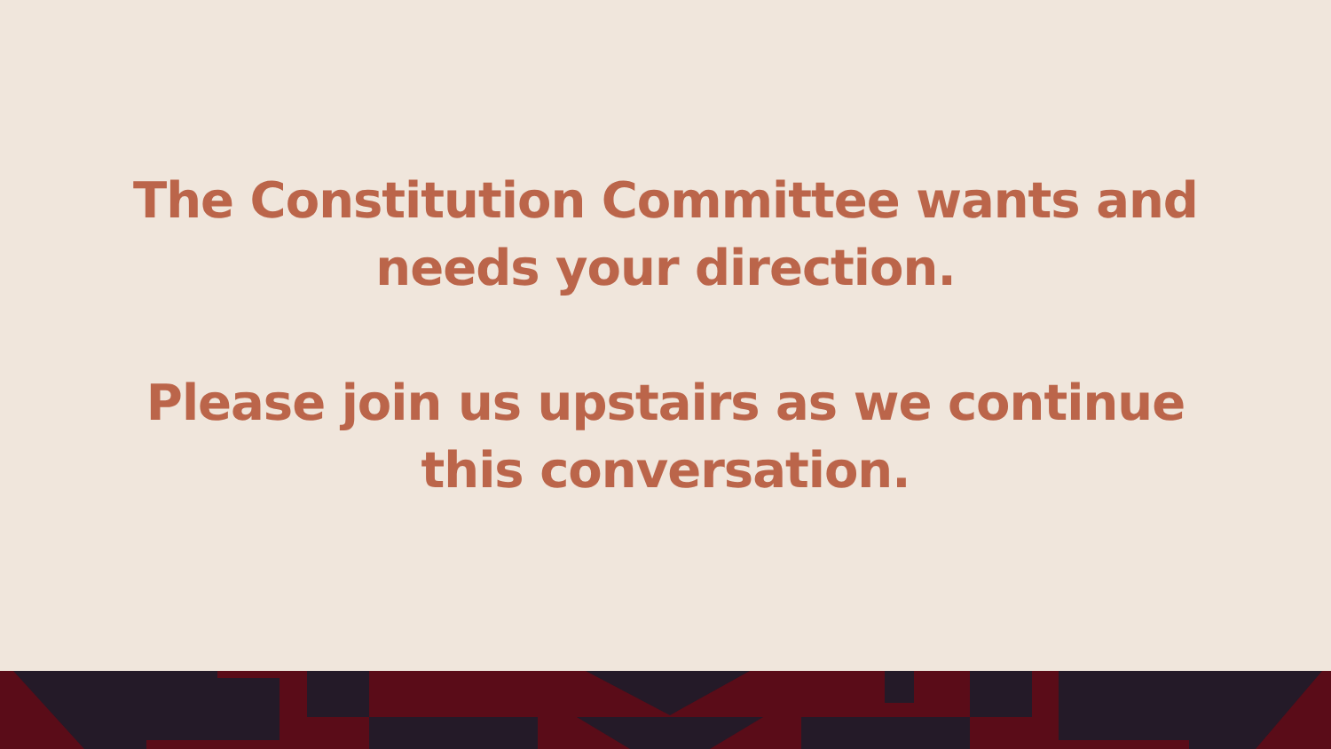The Constitution Committee wants and
needs your direction.
Please join us upstairs as we continue
this conversation.